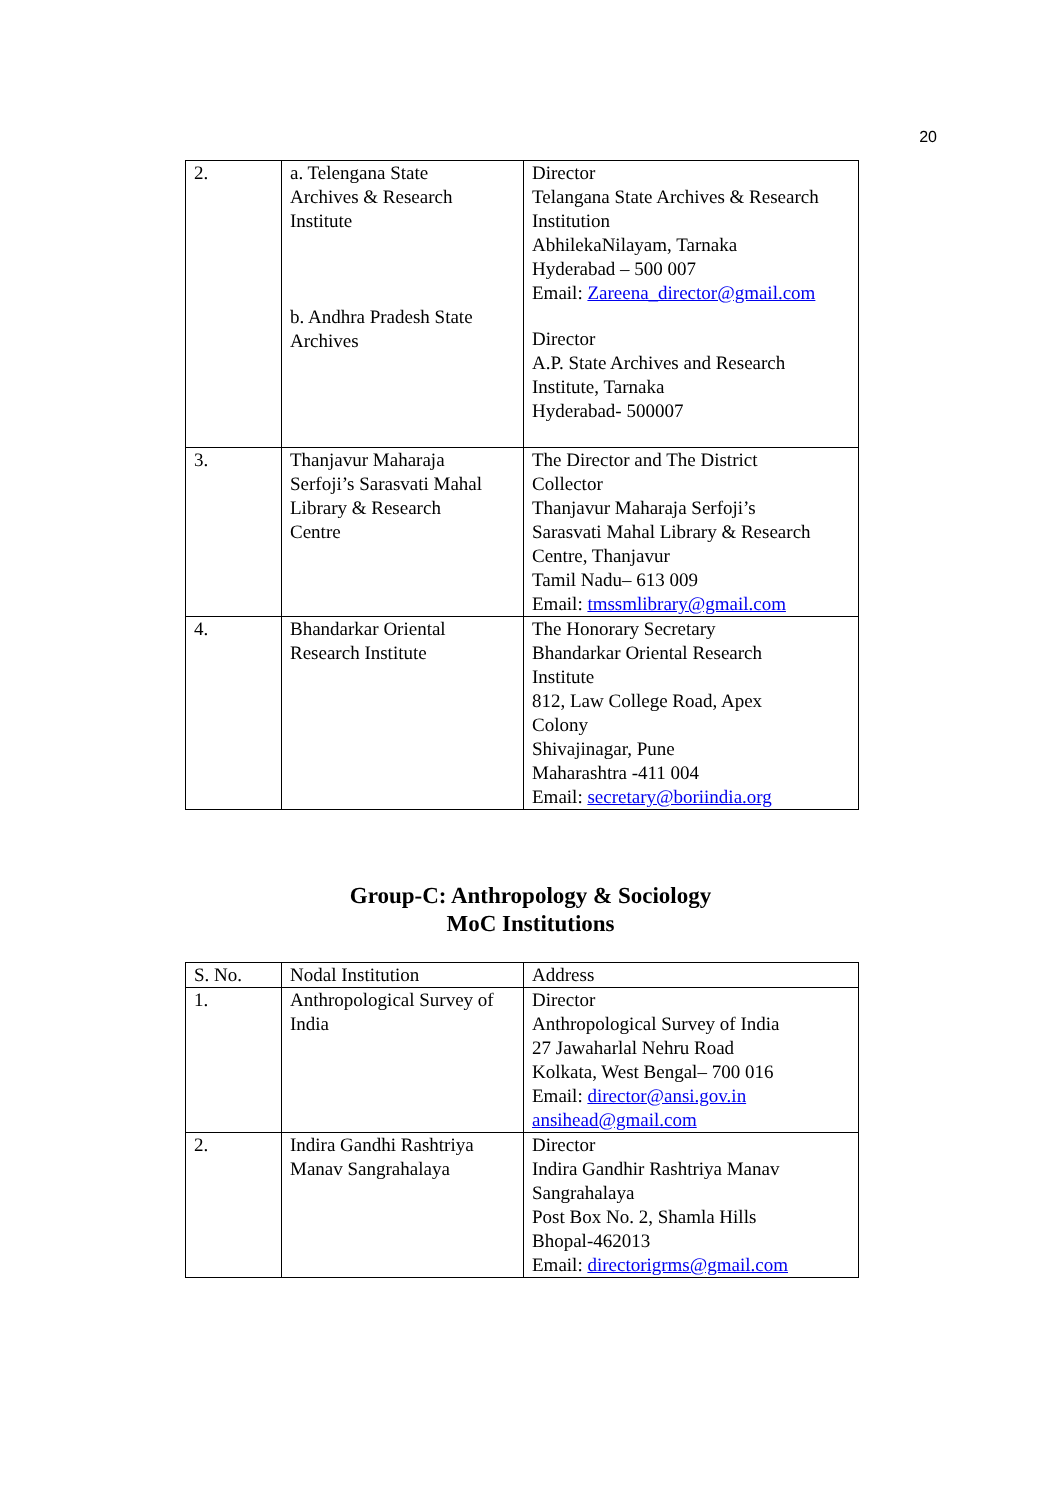20
| 2. | a. Telengana State Archives & Research Institute b. Andhra Pradesh State Archives | Director Telangana State Archives & Research Institution AbhilekaNilayam, Tarnaka Hyderabad – 500 007 Email: Zareena_director@gmail.com Director A.P. State Archives and Research Institute, Tarnaka Hyderabad- 500007 |
| 3. | Thanjavur Maharaja Serfoji’s Sarasvati Mahal Library & Research Centre | The Director and The District Collector Thanjavur Maharaja Serfoji’s Sarasvati Mahal Library & Research Centre, Thanjavur Tamil Nadu– 613 009 Email: tmssmlibrary@gmail.com |
| 4. | Bhandarkar Oriental Research Institute | The Honorary Secretary Bhandarkar Oriental Research Institute 812, Law College Road, Apex Colony Shivajinagar, Pune Maharashtra -411 004 Email: secretary@boriindia.org |
Group-C: Anthropology & Sociology
MoC Institutions
| S. No. | Nodal Institution | Address |
| --- | --- | --- |
| 1. | Anthropological Survey of India | Director Anthropological Survey of India 27 Jawaharlal Nehru Road Kolkata, West Bengal– 700 016 Email: director@ansi.gov.in ansihead@gmail.com |
| 2. | Indira Gandhi Rashtriya Manav Sangrahalaya | Director Indira Gandhir Rashtriya Manav Sangrahalaya Post Box No. 2, Shamla Hills Bhopal-462013 Email: directorigrms@gmail.com |